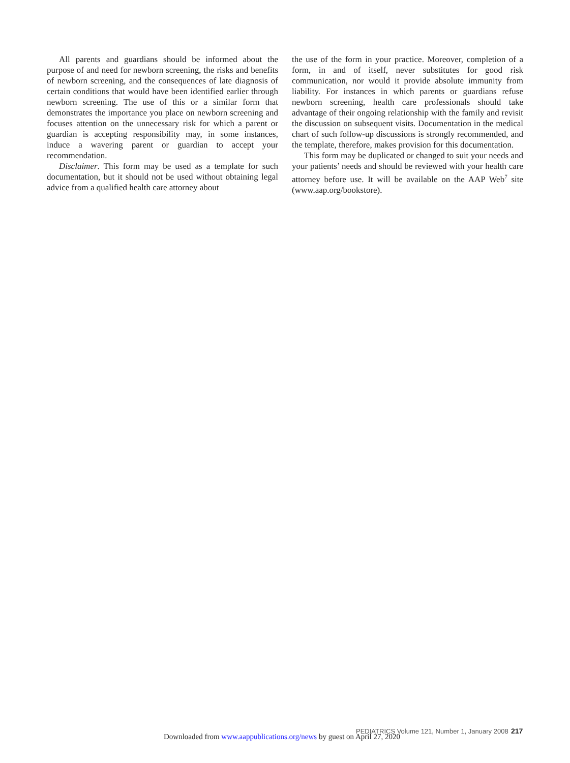All parents and guardians should be informed about the purpose of and need for newborn screening, the risks and benefits of newborn screening, and the consequences of late diagnosis of certain conditions that would have been identified earlier through newborn screening. The use of this or a similar form that demonstrates the importance you place on newborn screening and focuses attention on the unnecessary risk for which a parent or guardian is accepting responsibility may, in some instances, induce a wavering parent or guardian to accept your recommendation.
Disclaimer. This form may be used as a template for such documentation, but it should not be used without obtaining legal advice from a qualified health care attorney about
the use of the form in your practice. Moreover, completion of a form, in and of itself, never substitutes for good risk communication, nor would it provide absolute immunity from liability. For instances in which parents or guardians refuse newborn screening, health care professionals should take advantage of their ongoing relationship with the family and revisit the discussion on subsequent visits. Documentation in the medical chart of such follow-up discussions is strongly recommended, and the template, therefore, makes provision for this documentation.
This form may be duplicated or changed to suit your needs and your patients’ needs and should be reviewed with your health care attorney before use. It will be available on the AAP Web<sup>7</sup> site (www.aap.org/bookstore).
PEDIATRICS Volume 121, Number 1, January 2008 217
Downloaded from www.aappublications.org/news by guest on April 27, 2020